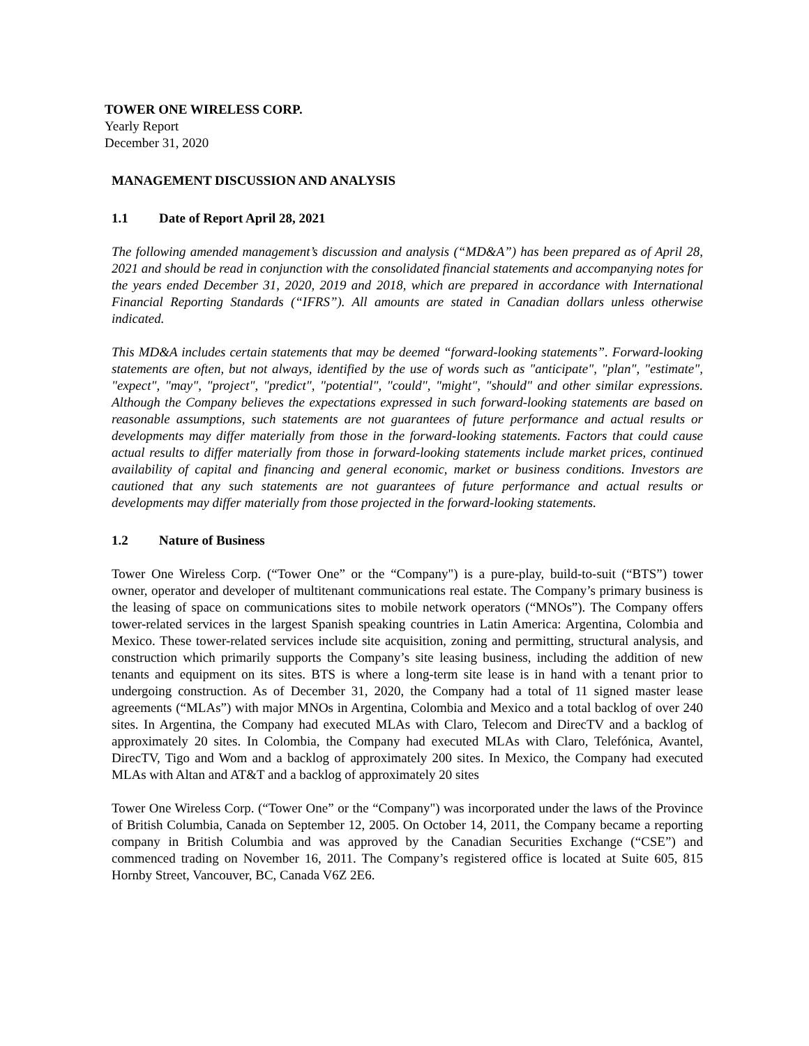TOWER ONE WIRELESS CORP.
Yearly Report
December 31, 2020
MANAGEMENT DISCUSSION AND ANALYSIS
1.1 Date of Report April 28, 2021
The following amended management’s discussion and analysis (“MD&A”) has been prepared as of April 28, 2021 and should be read in conjunction with the consolidated financial statements and accompanying notes for the years ended December 31, 2020, 2019 and 2018, which are prepared in accordance with International Financial Reporting Standards (“IFRS”). All amounts are stated in Canadian dollars unless otherwise indicated.
This MD&A includes certain statements that may be deemed “forward-looking statements”. Forward-looking statements are often, but not always, identified by the use of words such as "anticipate", "plan", "estimate", "expect", "may", "project", "predict", "potential", "could", "might", "should" and other similar expressions. Although the Company believes the expectations expressed in such forward-looking statements are based on reasonable assumptions, such statements are not guarantees of future performance and actual results or developments may differ materially from those in the forward-looking statements. Factors that could cause actual results to differ materially from those in forward-looking statements include market prices, continued availability of capital and financing and general economic, market or business conditions. Investors are cautioned that any such statements are not guarantees of future performance and actual results or developments may differ materially from those projected in the forward-looking statements.
1.2 Nature of Business
Tower One Wireless Corp. (“Tower One” or the “Company") is a pure-play, build-to-suit (“BTS”) tower owner, operator and developer of multitenant communications real estate. The Company’s primary business is the leasing of space on communications sites to mobile network operators (“MNOs”). The Company offers tower-related services in the largest Spanish speaking countries in Latin America: Argentina, Colombia and Mexico. These tower-related services include site acquisition, zoning and permitting, structural analysis, and construction which primarily supports the Company’s site leasing business, including the addition of new tenants and equipment on its sites. BTS is where a long-term site lease is in hand with a tenant prior to undergoing construction. As of December 31, 2020, the Company had a total of 11 signed master lease agreements (“MLAs”) with major MNOs in Argentina, Colombia and Mexico and a total backlog of over 240 sites. In Argentina, the Company had executed MLAs with Claro, Telecom and DirecTV and a backlog of approximately 20 sites. In Colombia, the Company had executed MLAs with Claro, Telefónica, Avantel, DirecTV, Tigo and Wom and a backlog of approximately 200 sites. In Mexico, the Company had executed MLAs with Altan and AT&T and a backlog of approximately 20 sites
Tower One Wireless Corp. (“Tower One” or the “Company") was incorporated under the laws of the Province of British Columbia, Canada on September 12, 2005. On October 14, 2011, the Company became a reporting company in British Columbia and was approved by the Canadian Securities Exchange (“CSE”) and commenced trading on November 16, 2011. The Company’s registered office is located at Suite 605, 815 Hornby Street, Vancouver, BC, Canada V6Z 2E6.